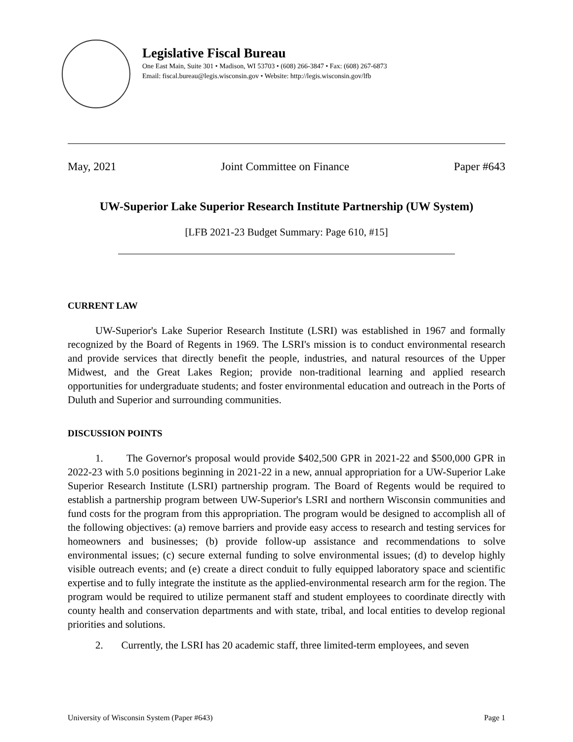Legislative Fiscal Bureau
One East Main, Suite 301 • Madison, WI 53703 • (608) 266-3847 • Fax: (608) 267-6873
Email: fiscal.bureau@legis.wisconsin.gov • Website: http://legis.wisconsin.gov/lfb
May, 2021 Joint Committee on Finance Paper #643
UW-Superior Lake Superior Research Institute Partnership (UW System)
[LFB 2021-23 Budget Summary: Page 610, #15]
CURRENT LAW
UW-Superior's Lake Superior Research Institute (LSRI) was established in 1967 and formally recognized by the Board of Regents in 1969. The LSRI's mission is to conduct environmental research and provide services that directly benefit the people, industries, and natural resources of the Upper Midwest, and the Great Lakes Region; provide non-traditional learning and applied research opportunities for undergraduate students; and foster environmental education and outreach in the Ports of Duluth and Superior and surrounding communities.
DISCUSSION POINTS
1. The Governor's proposal would provide $402,500 GPR in 2021-22 and $500,000 GPR in 2022-23 with 5.0 positions beginning in 2021-22 in a new, annual appropriation for a UW-Superior Lake Superior Research Institute (LSRI) partnership program. The Board of Regents would be required to establish a partnership program between UW-Superior's LSRI and northern Wisconsin communities and fund costs for the program from this appropriation. The program would be designed to accomplish all of the following objectives: (a) remove barriers and provide easy access to research and testing services for homeowners and businesses; (b) provide follow-up assistance and recommendations to solve environmental issues; (c) secure external funding to solve environmental issues; (d) to develop highly visible outreach events; and (e) create a direct conduit to fully equipped laboratory space and scientific expertise and to fully integrate the institute as the applied-environmental research arm for the region. The program would be required to utilize permanent staff and student employees to coordinate directly with county health and conservation departments and with state, tribal, and local entities to develop regional priorities and solutions.
2. Currently, the LSRI has 20 academic staff, three limited-term employees, and seven
University of Wisconsin System (Paper #643) Page 1